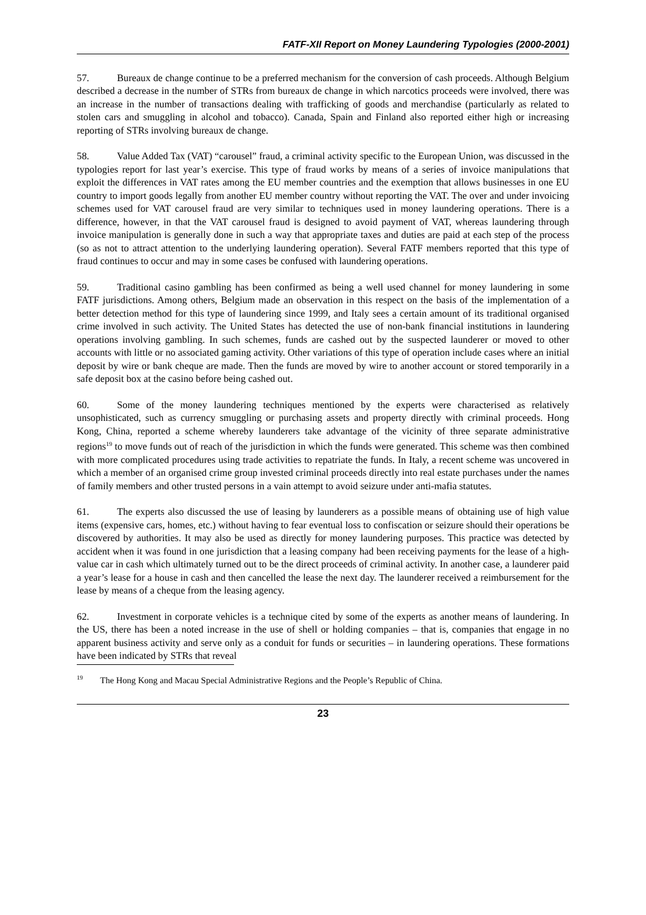FATF-XII Report on Money Laundering Typologies (2000-2001)
57. Bureaux de change continue to be a preferred mechanism for the conversion of cash proceeds. Although Belgium described a decrease in the number of STRs from bureaux de change in which narcotics proceeds were involved, there was an increase in the number of transactions dealing with trafficking of goods and merchandise (particularly as related to stolen cars and smuggling in alcohol and tobacco). Canada, Spain and Finland also reported either high or increasing reporting of STRs involving bureaux de change.
58. Value Added Tax (VAT) “carousel” fraud, a criminal activity specific to the European Union, was discussed in the typologies report for last year’s exercise. This type of fraud works by means of a series of invoice manipulations that exploit the differences in VAT rates among the EU member countries and the exemption that allows businesses in one EU country to import goods legally from another EU member country without reporting the VAT. The over and under invoicing schemes used for VAT carousel fraud are very similar to techniques used in money laundering operations. There is a difference, however, in that the VAT carousel fraud is designed to avoid payment of VAT, whereas laundering through invoice manipulation is generally done in such a way that appropriate taxes and duties are paid at each step of the process (so as not to attract attention to the underlying laundering operation). Several FATF members reported that this type of fraud continues to occur and may in some cases be confused with laundering operations.
59. Traditional casino gambling has been confirmed as being a well used channel for money laundering in some FATF jurisdictions. Among others, Belgium made an observation in this respect on the basis of the implementation of a better detection method for this type of laundering since 1999, and Italy sees a certain amount of its traditional organised crime involved in such activity. The United States has detected the use of non-bank financial institutions in laundering operations involving gambling. In such schemes, funds are cashed out by the suspected launderer or moved to other accounts with little or no associated gaming activity. Other variations of this type of operation include cases where an initial deposit by wire or bank cheque are made. Then the funds are moved by wire to another account or stored temporarily in a safe deposit box at the casino before being cashed out.
60. Some of the money laundering techniques mentioned by the experts were characterised as relatively unsophisticated, such as currency smuggling or purchasing assets and property directly with criminal proceeds. Hong Kong, China, reported a scheme whereby launderers take advantage of the vicinity of three separate administrative regions<sup>19</sup> to move funds out of reach of the jurisdiction in which the funds were generated. This scheme was then combined with more complicated procedures using trade activities to repatriate the funds. In Italy, a recent scheme was uncovered in which a member of an organised crime group invested criminal proceeds directly into real estate purchases under the names of family members and other trusted persons in a vain attempt to avoid seizure under anti-mafia statutes.
61. The experts also discussed the use of leasing by launderers as a possible means of obtaining use of high value items (expensive cars, homes, etc.) without having to fear eventual loss to confiscation or seizure should their operations be discovered by authorities. It may also be used as directly for money laundering purposes. This practice was detected by accident when it was found in one jurisdiction that a leasing company had been receiving payments for the lease of a high-value car in cash which ultimately turned out to be the direct proceeds of criminal activity. In another case, a launderer paid a year’s lease for a house in cash and then cancelled the lease the next day. The launderer received a reimbursement for the lease by means of a cheque from the leasing agency.
62. Investment in corporate vehicles is a technique cited by some of the experts as another means of laundering. In the US, there has been a noted increase in the use of shell or holding companies – that is, companies that engage in no apparent business activity and serve only as a conduit for funds or securities – in laundering operations. These formations have been indicated by STRs that reveal
<sup>19</sup> The Hong Kong and Macau Special Administrative Regions and the People’s Republic of China.
23